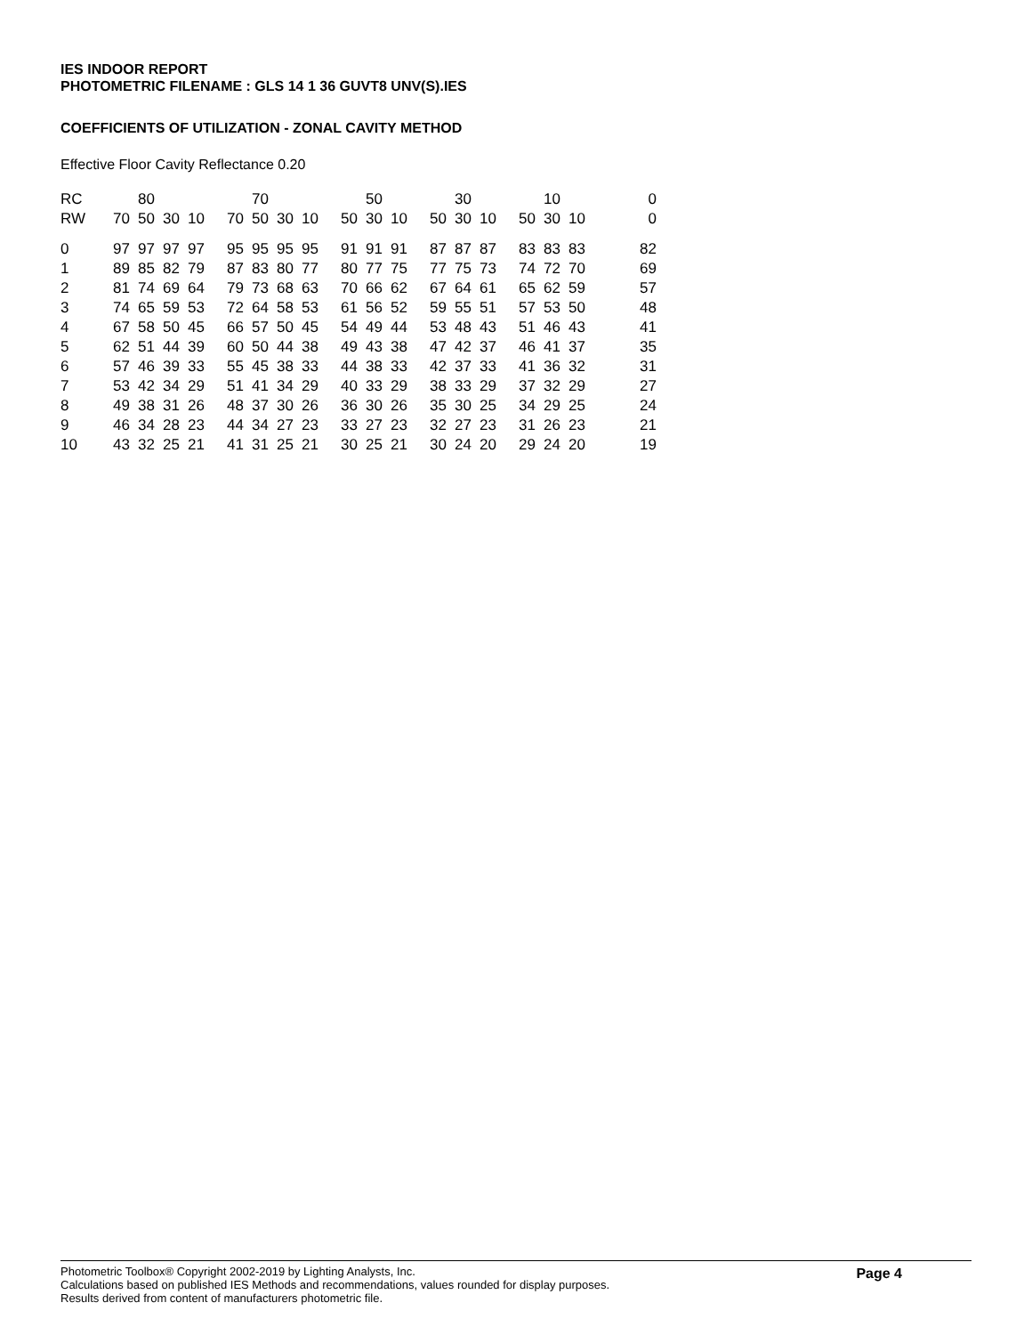IES INDOOR REPORT
PHOTOMETRIC FILENAME : GLS 14 1 36 GUVT8 UNV(S).IES
COEFFICIENTS OF UTILIZATION - ZONAL CAVITY METHOD
Effective Floor Cavity Reflectance 0.20
| RC | | 80 | | | | 70 | | | | 50 | | | 30 | | | 10 | | 0 |
| RW | 70 | 50 | 30 | 10 | 70 | 50 | 30 | 10 | 50 | 30 | 10 | 50 | 30 | 10 | 50 | 30 | 10 | 0 |
| 0 | 97 | 97 | 97 | 97 | 95 | 95 | 95 | 95 | 91 | 91 | 91 | 87 | 87 | 87 | 83 | 83 | 83 | 82 |
| 1 | 89 | 85 | 82 | 79 | 87 | 83 | 80 | 77 | 80 | 77 | 75 | 77 | 75 | 73 | 74 | 72 | 70 | 69 |
| 2 | 81 | 74 | 69 | 64 | 79 | 73 | 68 | 63 | 70 | 66 | 62 | 67 | 64 | 61 | 65 | 62 | 59 | 57 |
| 3 | 74 | 65 | 59 | 53 | 72 | 64 | 58 | 53 | 61 | 56 | 52 | 59 | 55 | 51 | 57 | 53 | 50 | 48 |
| 4 | 67 | 58 | 50 | 45 | 66 | 57 | 50 | 45 | 54 | 49 | 44 | 53 | 48 | 43 | 51 | 46 | 43 | 41 |
| 5 | 62 | 51 | 44 | 39 | 60 | 50 | 44 | 38 | 49 | 43 | 38 | 47 | 42 | 37 | 46 | 41 | 37 | 35 |
| 6 | 57 | 46 | 39 | 33 | 55 | 45 | 38 | 33 | 44 | 38 | 33 | 42 | 37 | 33 | 41 | 36 | 32 | 31 |
| 7 | 53 | 42 | 34 | 29 | 51 | 41 | 34 | 29 | 40 | 33 | 29 | 38 | 33 | 29 | 37 | 32 | 29 | 27 |
| 8 | 49 | 38 | 31 | 26 | 48 | 37 | 30 | 26 | 36 | 30 | 26 | 35 | 30 | 25 | 34 | 29 | 25 | 24 |
| 9 | 46 | 34 | 28 | 23 | 44 | 34 | 27 | 23 | 33 | 27 | 23 | 32 | 27 | 23 | 31 | 26 | 23 | 21 |
| 10 | 43 | 32 | 25 | 21 | 41 | 31 | 25 | 21 | 30 | 25 | 21 | 30 | 24 | 20 | 29 | 24 | 20 | 19 |
Photometric Toolbox® Copyright 2002-2019 by Lighting Analysts, Inc.
Calculations based on published IES Methods and recommendations, values rounded for display purposes.
Results derived from content of manufacturers photometric file.
Page 4